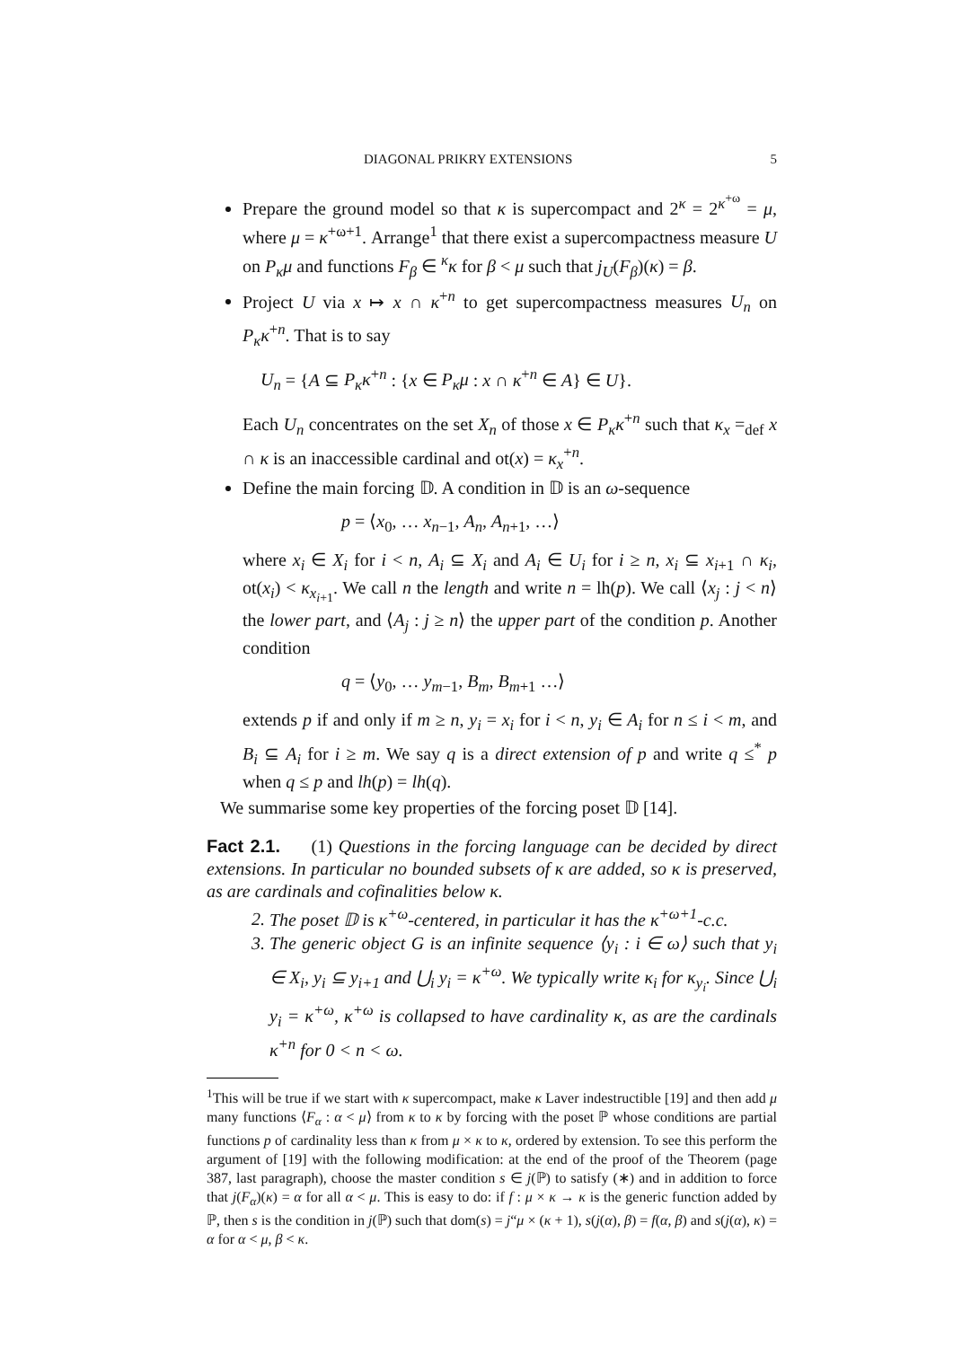DIAGONAL PRIKRY EXTENSIONS 5
Prepare the ground model so that κ is supercompact and 2<sup>κ</sup> = 2<sup>κ<sup>+ω</sup></sup> = μ, where μ = κ<sup>+ω+1</sup>. Arrange<sup>1</sup> that there exist a supercompactness measure U on P<sub>κ</sub>μ and functions F<sub>β</sub> ∈ <sup>κ</sup>κ for β < μ such that j<sub>U</sub>(F<sub>β</sub>)(κ) = β.
Project U via x ↦ x ∩ κ<sup>+n</sup> to get supercompactness measures U<sub>n</sub> on P<sub>κ</sub>κ<sup>+n</sup>. That is to say
U<sub>n</sub> = {A ⊆ P<sub>κ</sub>κ<sup>+n</sup> : {x ∈ P<sub>κ</sub>μ : x ∩ κ<sup>+n</sup> ∈ A} ∈ U}.
Each U<sub>n</sub> concentrates on the set X<sub>n</sub> of those x ∈ P<sub>κ</sub>κ<sup>+n</sup> such that κ<sub>x</sub> =<sub>def</sub> x ∩ κ is an inaccessible cardinal and ot(x) = κ<sub>x</sub><sup>+n</sup>.
Define the main forcing 𝔻. A condition in 𝔻 is an ω-sequence
p = ⟨x<sub>0</sub>, … x<sub>n−1</sub>, A<sub>n</sub>, A<sub>n+1</sub>, …⟩
where x<sub>i</sub> ∈ X<sub>i</sub> for i < n, A<sub>i</sub> ⊆ X<sub>i</sub> and A<sub>i</sub> ∈ U<sub>i</sub> for i ≥ n, x<sub>i</sub> ⊆ x<sub>i+1</sub> ∩ κ<sub>i</sub>, ot(x<sub>i</sub>) < κ<sub>x<sub>i+1</sub></sub>. We call n the length and write n = lh(p). We call ⟨x<sub>j</sub> : j < n⟩ the lower part, and ⟨A<sub>j</sub> : j ≥ n⟩ the upper part of the condition p. Another condition
q = ⟨y<sub>0</sub>, … y<sub>m−1</sub>, B<sub>m</sub>, B<sub>m+1</sub> …⟩
extends p if and only if m ≥ n, y<sub>i</sub> = x<sub>i</sub> for i < n, y<sub>i</sub> ∈ A<sub>i</sub> for n ≤ i < m, and B<sub>i</sub> ⊆ A<sub>i</sub> for i ≥ m. We say q is a direct extension of p and write q ≤<sup>*</sup> p when q ≤ p and lh(p) = lh(q).
We summarise some key properties of the forcing poset 𝔻 [14].
Fact 2.1. (1) Questions in the forcing language can be decided by direct extensions. In particular no bounded subsets of κ are added, so κ is preserved, as are cardinals and cofinalities below κ.
2. The poset 𝔻 is κ<sup>+ω</sup>-centered, in particular it has the κ<sup>+ω+1</sup>-c.c.
3. The generic object G is an infinite sequence ⟨y<sub>i</sub> : i ∈ ω⟩ such that y<sub>i</sub> ∈ X<sub>i</sub>, y<sub>i</sub> ⊆ y<sub>i+1</sub> and ⋃<sub>i</sub> y<sub>i</sub> = κ<sup>+ω</sup>. We typically write κ<sub>i</sub> for κ<sub>y<sub>i</sub></sub>. Since ⋃<sub>i</sub> y<sub>i</sub> = κ<sup>+ω</sup>, κ<sup>+ω</sup> is collapsed to have cardinality κ, as are the cardinals κ<sup>+n</sup> for 0 < n < ω.
<sup>1</sup> This will be true if we start with κ supercompact, make κ Laver indestructible [19] and then add μ many functions ⟨F<sub>α</sub> : α < μ⟩ from κ to κ by forcing with the poset ℙ whose conditions are partial functions p of cardinality less than κ from μ × κ to κ, ordered by extension. To see this perform the argument of [19] with the following modification: at the end of the proof of the Theorem (page 387, last paragraph), choose the master condition s ∈ j(ℙ) to satisfy (∗) and in addition to force that j(F<sub>α</sub>)(κ) = α for all α < μ. This is easy to do: if f : μ × κ → κ is the generic function added by ℙ, then s is the condition in j(ℙ) such that dom(s) = j“μ × (κ + 1), s(j(α), β) = f(α, β) and s(j(α), κ) = α for α < μ, β < κ.